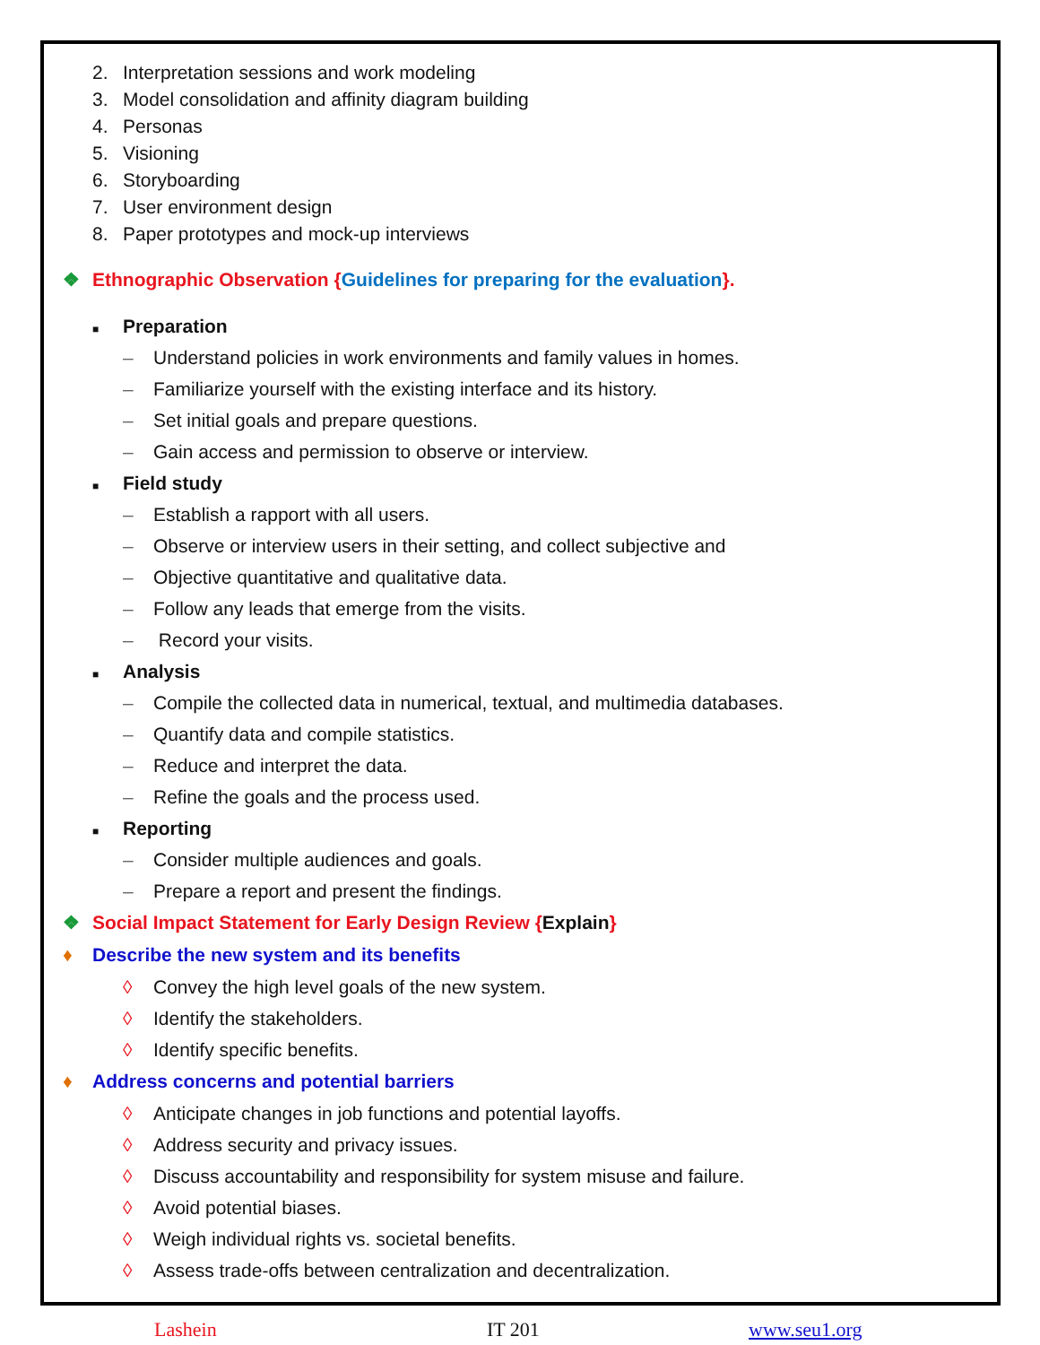2. Interpretation sessions and work modeling
3. Model consolidation and affinity diagram building
4. Personas
5. Visioning
6. Storyboarding
7. User environment design
8. Paper prototypes and mock-up interviews
❖ Ethnographic Observation {Guidelines for preparing for the evaluation}.
■ Preparation
– Understand policies in work environments and family values in homes.
– Familiarize yourself with the existing interface and its history.
– Set initial goals and prepare questions.
– Gain access and permission to observe or interview.
■ Field study
– Establish a rapport with all users.
– Observe or interview users in their setting, and collect subjective and
– Objective quantitative and qualitative data.
– Follow any leads that emerge from the visits.
– Record your visits.
■ Analysis
– Compile the collected data in numerical, textual, and multimedia databases.
– Quantify data and compile statistics.
– Reduce and interpret the data.
– Refine the goals and the process used.
■ Reporting
– Consider multiple audiences and goals.
– Prepare a report and present the findings.
❖ Social Impact Statement for Early Design Review {Explain}
♦ Describe the new system and its benefits
◊ Convey the high level goals of the new system.
◊ Identify the stakeholders.
◊ Identify specific benefits.
♦ Address concerns and potential barriers
◊ Anticipate changes in job functions and potential layoffs.
◊ Address security and privacy issues.
◊ Discuss accountability and responsibility for system misuse and failure.
◊ Avoid potential biases.
◊ Weigh individual rights vs. societal benefits.
◊ Assess trade-offs between centralization and decentralization.
Lashein IT 201 www.seu1.org